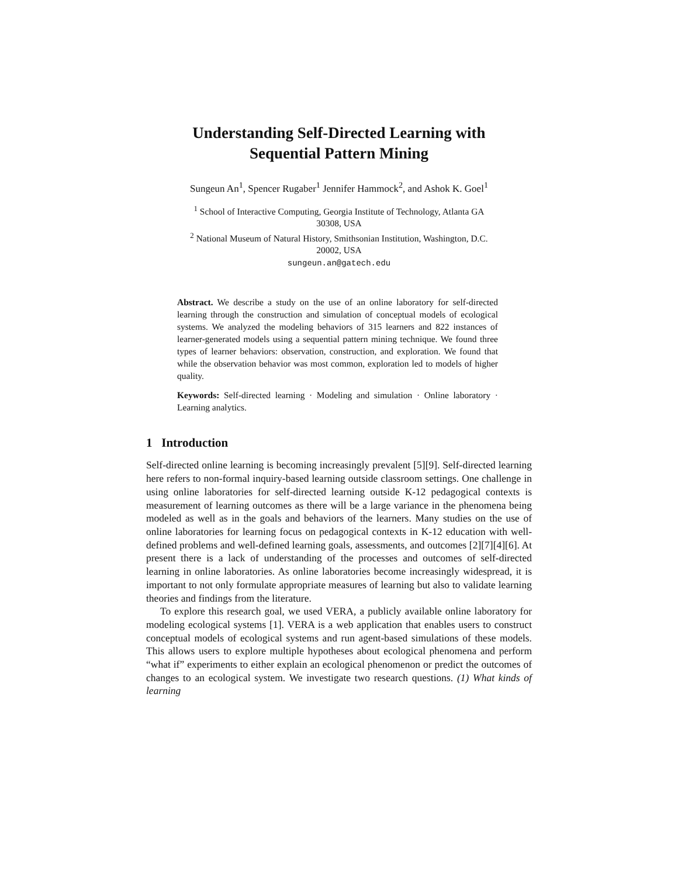Understanding Self-Directed Learning with
Sequential Pattern Mining
Sungeun An<sup>1</sup>, Spencer Rugaber<sup>1</sup> Jennifer Hammock<sup>2</sup>, and Ashok K. Goel<sup>1</sup>
<sup>1</sup> School of Interactive Computing, Georgia Institute of Technology, Atlanta GA
30308, USA
<sup>2</sup> National Museum of Natural History, Smithsonian Institution, Washington, D.C.
20002, USA
sungeun.an@gatech.edu
Abstract. We describe a study on the use of an online laboratory for self-directed learning through the construction and simulation of conceptual models of ecological systems. We analyzed the modeling behaviors of 315 learners and 822 instances of learner-generated models using a sequential pattern mining technique. We found three types of learner behaviors: observation, construction, and exploration. We found that while the observation behavior was most common, exploration led to models of higher quality.
Keywords: Self-directed learning · Modeling and simulation · Online laboratory · Learning analytics.
1 Introduction
Self-directed online learning is becoming increasingly prevalent [5][9]. Self-directed learning here refers to non-formal inquiry-based learning outside classroom settings. One challenge in using online laboratories for self-directed learning outside K-12 pedagogical contexts is measurement of learning outcomes as there will be a large variance in the phenomena being modeled as well as in the goals and behaviors of the learners. Many studies on the use of online laboratories for learning focus on pedagogical contexts in K-12 education with well-defined problems and well-defined learning goals, assessments, and outcomes [2][7][4][6]. At present there is a lack of understanding of the processes and outcomes of self-directed learning in online laboratories. As online laboratories become increasingly widespread, it is important to not only formulate appropriate measures of learning but also to validate learning theories and findings from the literature.
To explore this research goal, we used VERA, a publicly available online laboratory for modeling ecological systems [1]. VERA is a web application that enables users to construct conceptual models of ecological systems and run agent-based simulations of these models. This allows users to explore multiple hypotheses about ecological phenomena and perform “what if” experiments to either explain an ecological phenomenon or predict the outcomes of changes to an ecological system. We investigate two research questions. (1) What kinds of learning